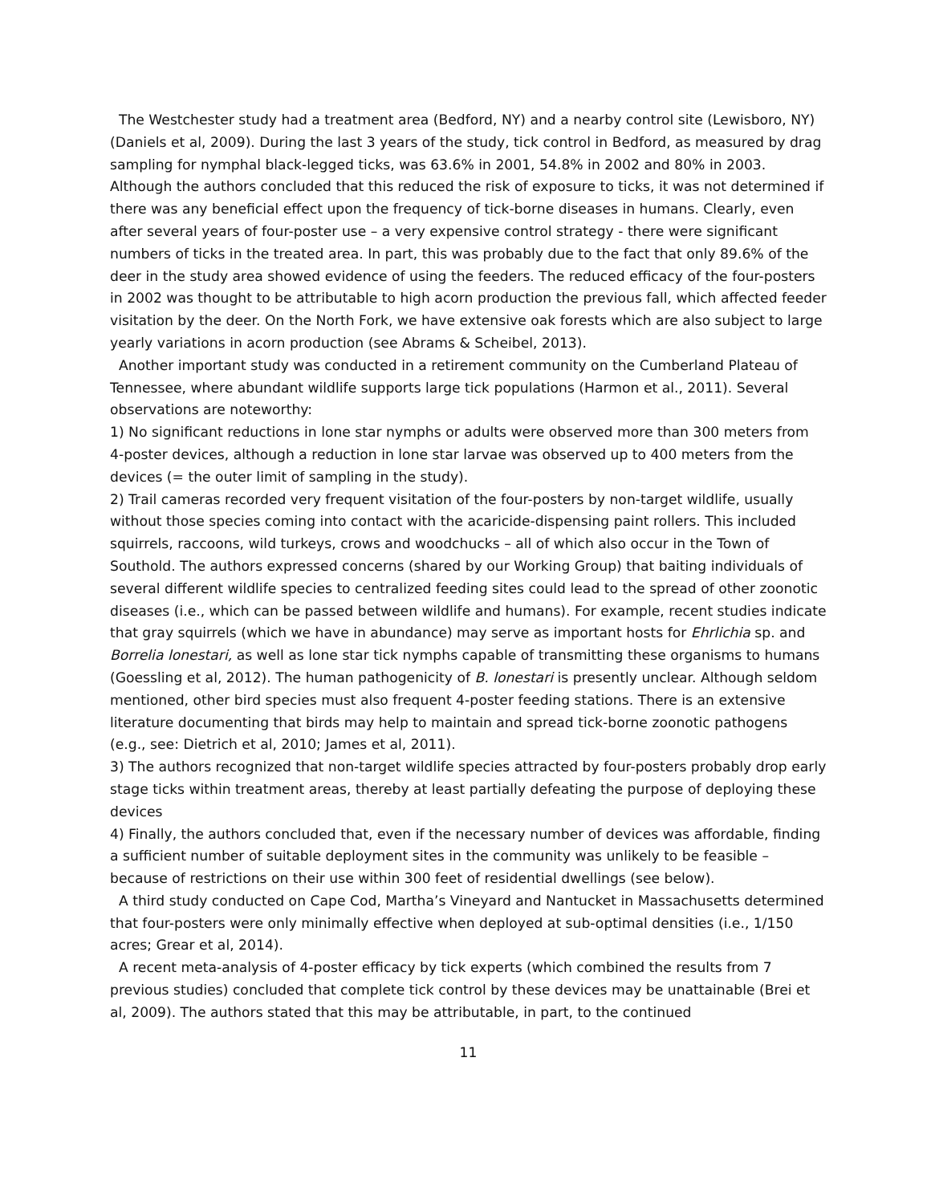The Westchester study had a treatment area (Bedford, NY) and a nearby control site (Lewisboro, NY) (Daniels et al, 2009). During the last 3 years of the study, tick control in Bedford, as measured by drag sampling for nymphal black-legged ticks, was 63.6% in 2001, 54.8% in 2002 and 80% in 2003. Although the authors concluded that this reduced the risk of exposure to ticks, it was not determined if there was any beneficial effect upon the frequency of tick-borne diseases in humans. Clearly, even after several years of four-poster use – a very expensive control strategy - there were significant numbers of ticks in the treated area. In part, this was probably due to the fact that only 89.6% of the deer in the study area showed evidence of using the feeders. The reduced efficacy of the four-posters in 2002 was thought to be attributable to high acorn production the previous fall, which affected feeder visitation by the deer. On the North Fork, we have extensive oak forests which are also subject to large yearly variations in acorn production (see Abrams & Scheibel, 2013).
Another important study was conducted in a retirement community on the Cumberland Plateau of Tennessee, where abundant wildlife supports large tick populations (Harmon et al., 2011). Several observations are noteworthy:
1) No significant reductions in lone star nymphs or adults were observed more than 300 meters from 4-poster devices, although a reduction in lone star larvae was observed up to 400 meters from the devices (= the outer limit of sampling in the study).
2) Trail cameras recorded very frequent visitation of the four-posters by non-target wildlife, usually without those species coming into contact with the acaricide-dispensing paint rollers. This included squirrels, raccoons, wild turkeys, crows and woodchucks – all of which also occur in the Town of Southold. The authors expressed concerns (shared by our Working Group) that baiting individuals of several different wildlife species to centralized feeding sites could lead to the spread of other zoonotic diseases (i.e., which can be passed between wildlife and humans). For example, recent studies indicate that gray squirrels (which we have in abundance) may serve as important hosts for Ehrlichia sp. and Borrelia lonestari, as well as lone star tick nymphs capable of transmitting these organisms to humans (Goessling et al, 2012). The human pathogenicity of B. lonestari is presently unclear. Although seldom mentioned, other bird species must also frequent 4-poster feeding stations. There is an extensive literature documenting that birds may help to maintain and spread tick-borne zoonotic pathogens (e.g., see: Dietrich et al, 2010; James et al, 2011).
3) The authors recognized that non-target wildlife species attracted by four-posters probably drop early stage ticks within treatment areas, thereby at least partially defeating the purpose of deploying these devices
4) Finally, the authors concluded that, even if the necessary number of devices was affordable, finding a sufficient number of suitable deployment sites in the community was unlikely to be feasible – because of restrictions on their use within 300 feet of residential dwellings (see below).
A third study conducted on Cape Cod, Martha’s Vineyard and Nantucket in Massachusetts determined that four-posters were only minimally effective when deployed at sub-optimal densities (i.e., 1/150 acres; Grear et al, 2014).
A recent meta-analysis of 4-poster efficacy by tick experts (which combined the results from 7 previous studies) concluded that complete tick control by these devices may be unattainable (Brei et al, 2009). The authors stated that this may be attributable, in part, to the continued
11